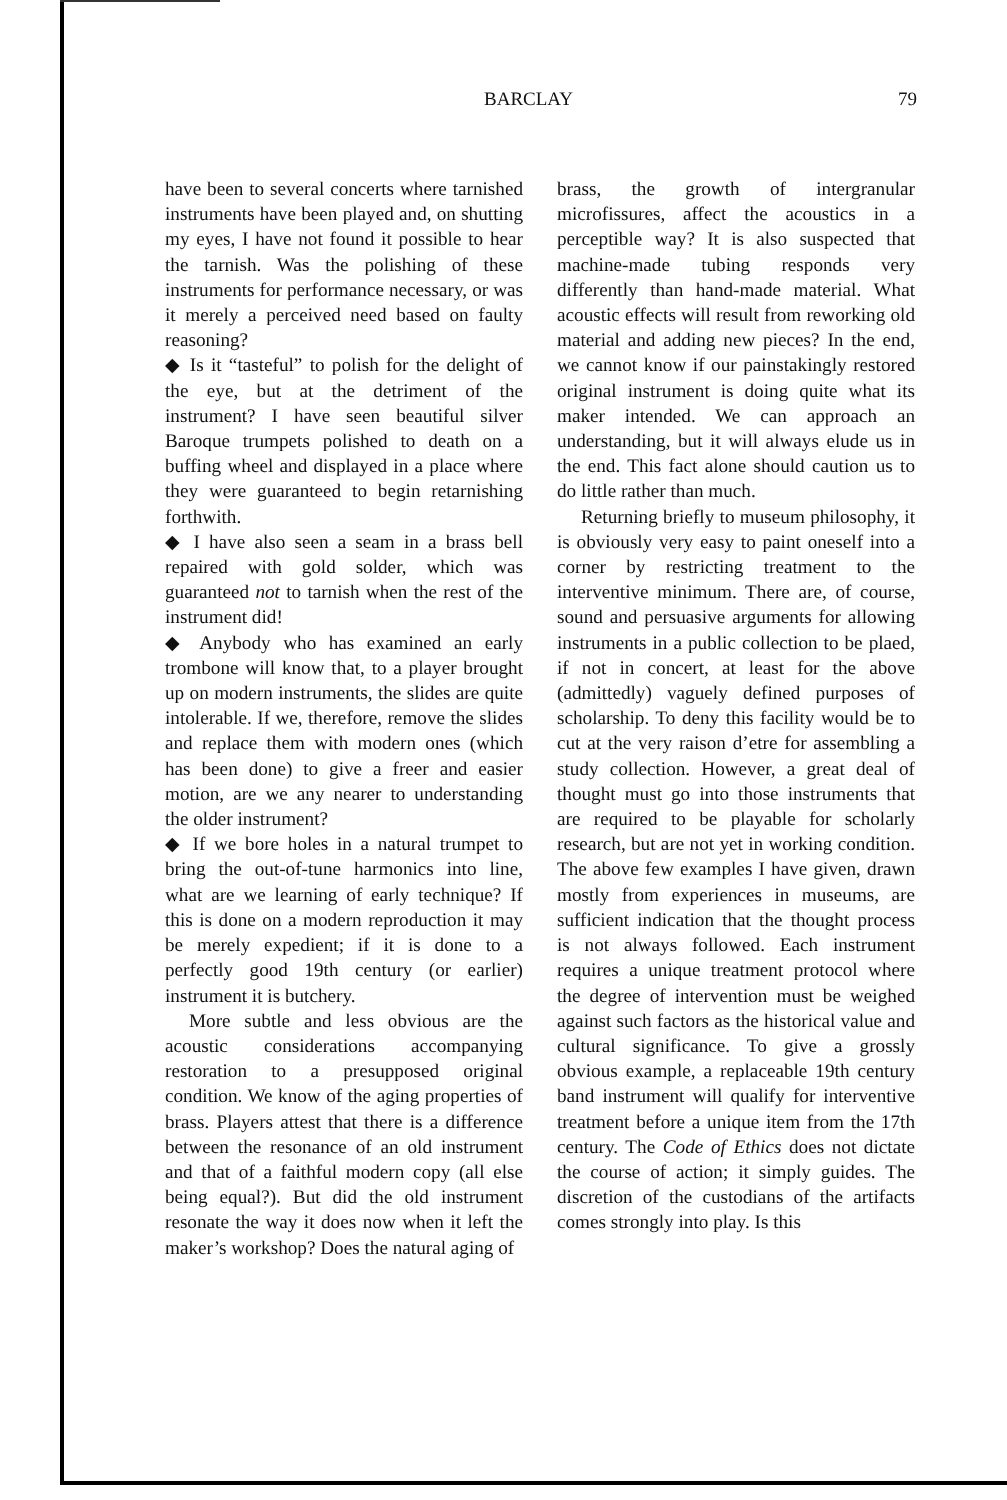BARCLAY 79
have been to several concerts where tarnished instruments have been played and, on shutting my eyes, I have not found it possible to hear the tarnish. Was the polishing of these instruments for performance necessary, or was it merely a perceived need based on faulty reasoning?
◆ Is it “tasteful” to polish for the delight of the eye, but at the detriment of the instrument? I have seen beautiful silver Baroque trumpets polished to death on a buffing wheel and displayed in a place where they were guaranteed to begin retarnishing forthwith.
◆ I have also seen a seam in a brass bell repaired with gold solder, which was guaranteed not to tarnish when the rest of the instrument did!
◆ Anybody who has examined an early trombone will know that, to a player brought up on modern instruments, the slides are quite intolerable. If we, therefore, remove the slides and replace them with modern ones (which has been done) to give a freer and easier motion, are we any nearer to understanding the older instrument?
◆ If we bore holes in a natural trumpet to bring the out-of-tune harmonics into line, what are we learning of early technique? If this is done on a modern reproduction it may be merely expedient; if it is done to a perfectly good 19th century (or earlier) instrument it is butchery.
More subtle and less obvious are the acoustic considerations accompanying restoration to a presupposed original condition. We know of the aging properties of brass. Players attest that there is a difference between the resonance of an old instrument and that of a faithful modern copy (all else being equal?). But did the old instrument resonate the way it does now when it left the maker’s workshop? Does the natural aging of
brass, the growth of intergranular microfissures, affect the acoustics in a perceptible way? It is also suspected that machine-made tubing responds very differently than hand-made material. What acoustic effects will result from reworking old material and adding new pieces? In the end, we cannot know if our painstakingly restored original instrument is doing quite what its maker intended. We can approach an understanding, but it will always elude us in the end. This fact alone should caution us to do little rather than much.
Returning briefly to museum philosophy, it is obviously very easy to paint oneself into a corner by restricting treatment to the interventive minimum. There are, of course, sound and persuasive arguments for allowing instruments in a public collection to be plaed, if not in concert, at least for the above (admittedly) vaguely defined purposes of scholarship. To deny this facility would be to cut at the very raison d’etre for assembling a study collection. However, a great deal of thought must go into those instruments that are required to be playable for scholarly research, but are not yet in working condition. The above few examples I have given, drawn mostly from experiences in museums, are sufficient indication that the thought process is not always followed. Each instrument requires a unique treatment protocol where the degree of intervention must be weighed against such factors as the historical value and cultural significance. To give a grossly obvious example, a replaceable 19th century band instrument will qualify for interventive treatment before a unique item from the 17th century. The Code of Ethics does not dictate the course of action; it simply guides. The discretion of the custodians of the artifacts comes strongly into play. Is this